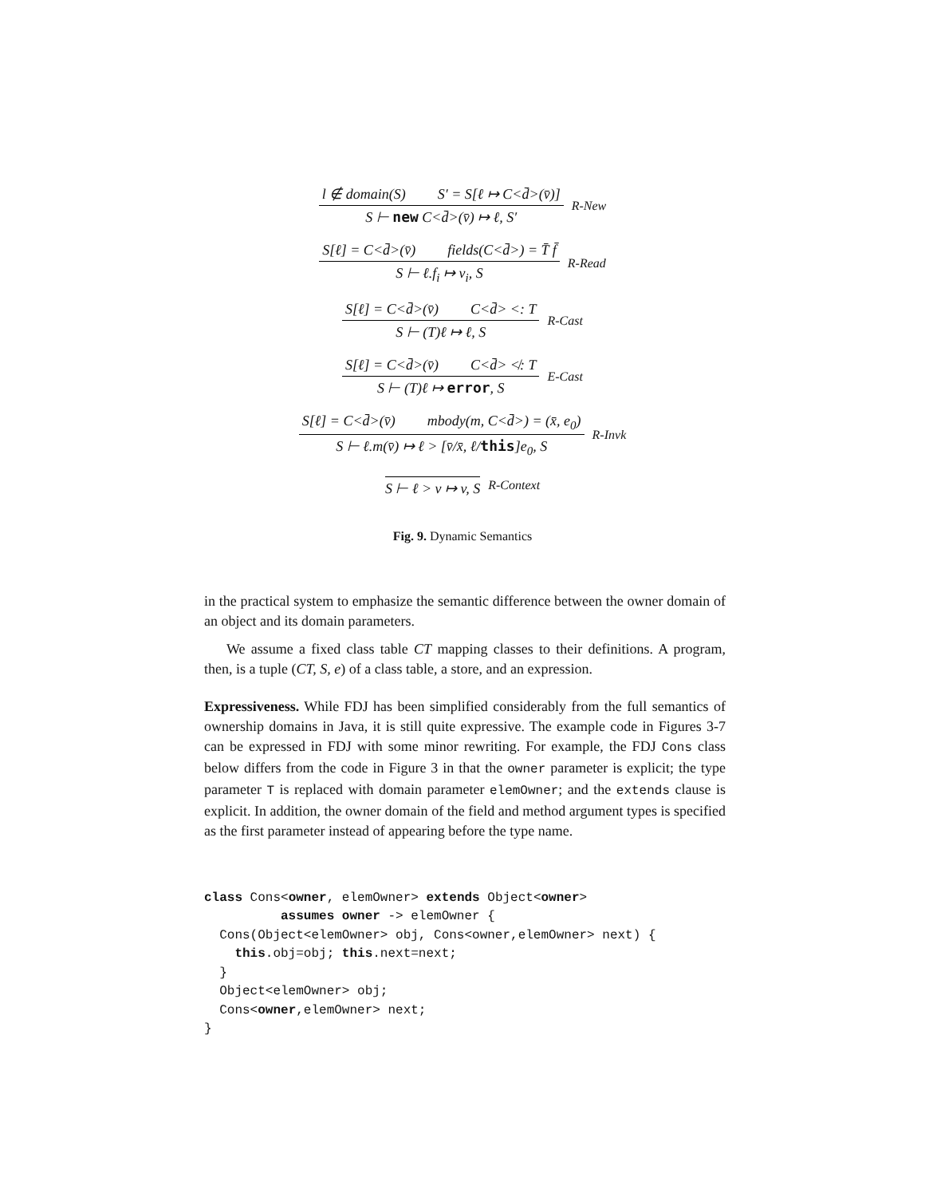l ∉ domain(S) S′ = S[ℓ ↦ C<d̄>(v̄)]
S ⊢ new C<d̄>(v̄) ↦ ℓ, S′
R-New
S[ℓ] = C<d̄>(v̄) fields(C<d̄>) = T̄ f̄
S ⊢ ℓ.f<sub>i</sub> ↦ v<sub>i</sub>, S
R-Read
S[ℓ] = C<d̄>(v̄) C<d̄> <: T
S ⊢ (T)ℓ ↦ ℓ, S
R-Cast
S[ℓ] = C<d̄>(v̄) C<d̄> ≮: T
S ⊢ (T)ℓ ↦ error, S
E-Cast
S[ℓ] = C<d̄>(v̄) mbody(m, C<d̄>) = (x̄, e<sub>0</sub>)
S ⊢ ℓ.m(v̄) ↦ ℓ > [v̄/x̄, ℓ/this]e<sub>0</sub>, S
R-Invk
S ⊢ ℓ > v ↦ v, S
R-Context
Fig. 9. Dynamic Semantics
in the practical system to emphasize the semantic difference between the owner domain of an object and its domain parameters.
We assume a fixed class table CT mapping classes to their definitions. A program, then, is a tuple (CT, S, e) of a class table, a store, and an expression.
Expressiveness. While FDJ has been simplified considerably from the full semantics of ownership domains in Java, it is still quite expressive. The example code in Figures 3-7 can be expressed in FDJ with some minor rewriting. For example, the FDJ Cons class below differs from the code in Figure 3 in that the owner parameter is explicit; the type parameter T is replaced with domain parameter elemOwner; and the extends clause is explicit. In addition, the owner domain of the field and method argument types is specified as the first parameter instead of appearing before the type name.
class Cons<owner, elemOwner> extends Object<owner>
          assumes owner -> elemOwner {
  Cons(Object<elemOwner> obj, Cons<owner,elemOwner> next) {
    this.obj=obj; this.next=next;
  }
  Object<elemOwner> obj;
  Cons<owner,elemOwner> next;
}